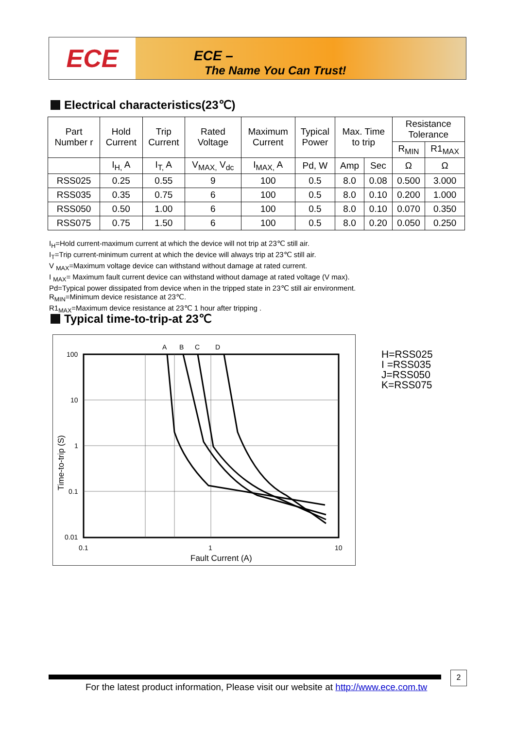ECE
ECE –
The Name You Can Trust!
Electrical characteristics(23℃)
| Part Number r | Hold Current | Trip Current | Rated Voltage | Maximum Current | Typical Power | Max. Time to trip | | Resistance Tolerance | |
| --- | --- | --- | --- | --- | --- | --- | --- | --- | --- |
| | | | | | | | | R<sub>MIN</sub> | R1<sub>MAX</sub> |
| | I<sub>H,</sub> A | I<sub>T,</sub> A | V<sub>MAX,</sub> V<sub>dc</sub> | I<sub>MAX,</sub> A | Pd, W | Amp | Sec | Ω | Ω |
| RSS025 | 0.25 | 0.55 | 9 | 100 | 0.5 | 8.0 | 0.08 | 0.500 | 3.000 |
| RSS035 | 0.35 | 0.75 | 6 | 100 | 0.5 | 8.0 | 0.10 | 0.200 | 1.000 |
| RSS050 | 0.50 | 1.00 | 6 | 100 | 0.5 | 8.0 | 0.10 | 0.070 | 0.350 |
| RSS075 | 0.75 | 1.50 | 6 | 100 | 0.5 | 8.0 | 0.20 | 0.050 | 0.250 |
I<sub>H</sub>=Hold current-maximum current at which the device will not trip at 23℃ still air.
I<sub>T</sub>=Trip current-minimum current at which the device will always trip at 23℃ still air.
V <sub>MAX</sub>=Maximum voltage device can withstand without damage at rated current.
I <sub>MAX</sub>= Maximum fault current device can withstand without damage at rated voltage (V max).
Pd=Typical power dissipated from device when in the tripped state in 23℃ still air environment.
R<sub>MIN</sub>=Minimum device resistance at 23℃.
R1<sub>MAX</sub>=Maximum device resistance at 23℃ 1 hour after tripping .
Typical time-to-trip-at 23℃
A
B
C
D
100
10
1
0.1
0.01
0.1
1
10
Fault Current (A)
Time-to-trip (S)
H=RSS025
I =RSS035
J=RSS050
K=RSS075
For the latest product information, Please visit our website at http://www.ece.com.tw
2